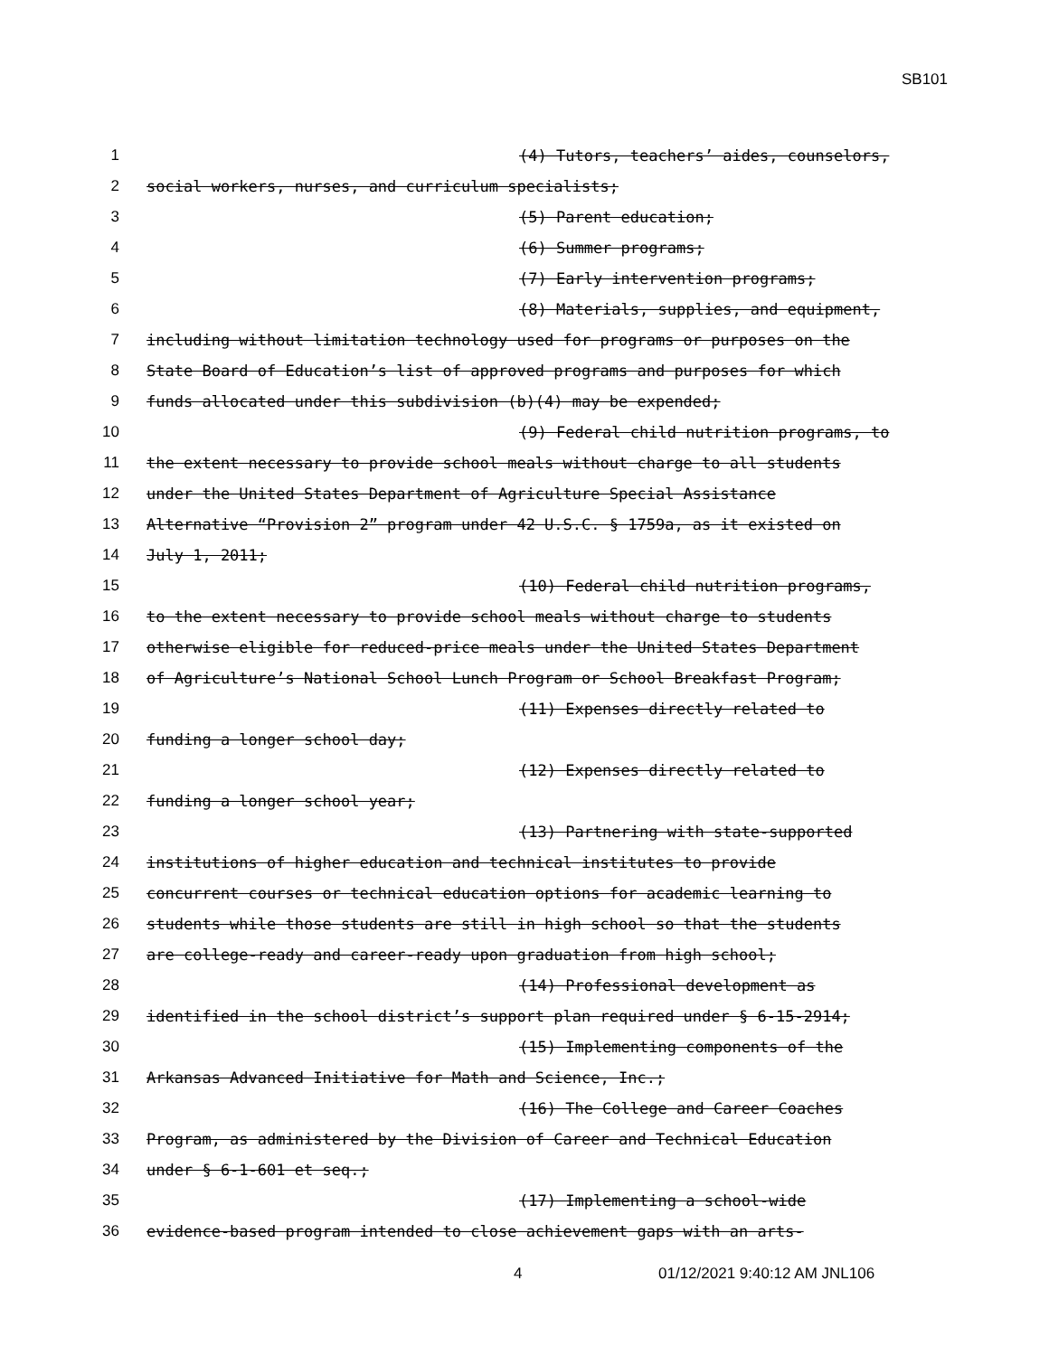SB101
1 (4) Tutors, teachers’ aides, counselors,
2 social workers, nurses, and curriculum specialists;
3 (5) Parent education;
4 (6) Summer programs;
5 (7) Early intervention programs;
6 (8) Materials, supplies, and equipment,
7 including without limitation technology used for programs or purposes on the
8 State Board of Education’s list of approved programs and purposes for which
9 funds allocated under this subdivision (b)(4) may be expended;
10 (9) Federal child nutrition programs, to
11 the extent necessary to provide school meals without charge to all students
12 under the United States Department of Agriculture Special Assistance
13 Alternative “Provision 2” program under 42 U.S.C. § 1759a, as it existed on
14 July 1, 2011;
15 (10) Federal child nutrition programs,
16 to the extent necessary to provide school meals without charge to students
17 otherwise eligible for reduced-price meals under the United States Department
18 of Agriculture’s National School Lunch Program or School Breakfast Program;
19 (11) Expenses directly related to
20 funding a longer school day;
21 (12) Expenses directly related to
22 funding a longer school year;
23 (13) Partnering with state-supported
24 institutions of higher education and technical institutes to provide
25 concurrent courses or technical education options for academic learning to
26 students while those students are still in high school so that the students
27 are college-ready and career-ready upon graduation from high school;
28 (14) Professional development as
29 identified in the school district’s support plan required under § 6-15-2914;
30 (15) Implementing components of the
31 Arkansas Advanced Initiative for Math and Science, Inc.;
32 (16) The College and Career Coaches
33 Program, as administered by the Division of Career and Technical Education
34 under § 6-1-601 et seq.;
35 (17) Implementing a school-wide
36 evidence-based program intended to close achievement gaps with an arts-
4 01/12/2021 9:40:12 AM JNL106